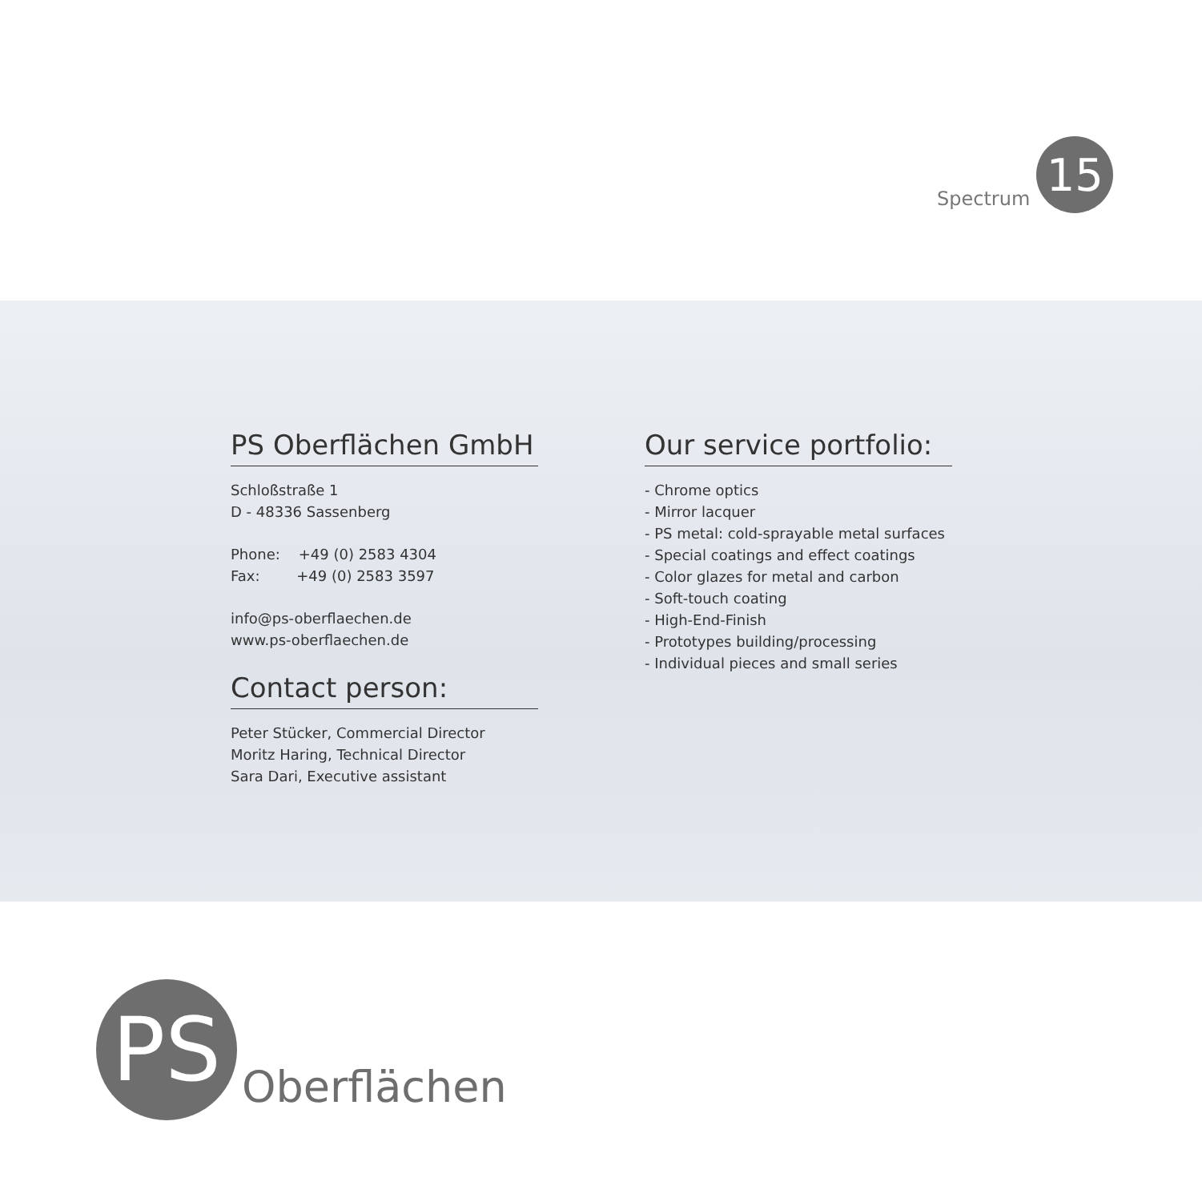Spectrum
15
PS Oberflächen GmbH
Schloßstraße 1
D - 48336 Sassenberg
Phone: +49 (0) 2583 4304
Fax: +49 (0) 2583 3597
info@ps-oberflaechen.de
www.ps-oberflaechen.de
Contact person:
Peter Stücker, Commercial Director
Moritz Haring, Technical Director
Sara Dari, Executive assistant
Our service portfolio:
- Chrome optics
- Mirror lacquer
- PS metal: cold-sprayable metal surfaces
- Special coatings and effect coatings
- Color glazes for metal and carbon
- Soft-touch coating
- High-End-Finish
- Prototypes building/processing
- Individual pieces and small series
PS
Oberflächen